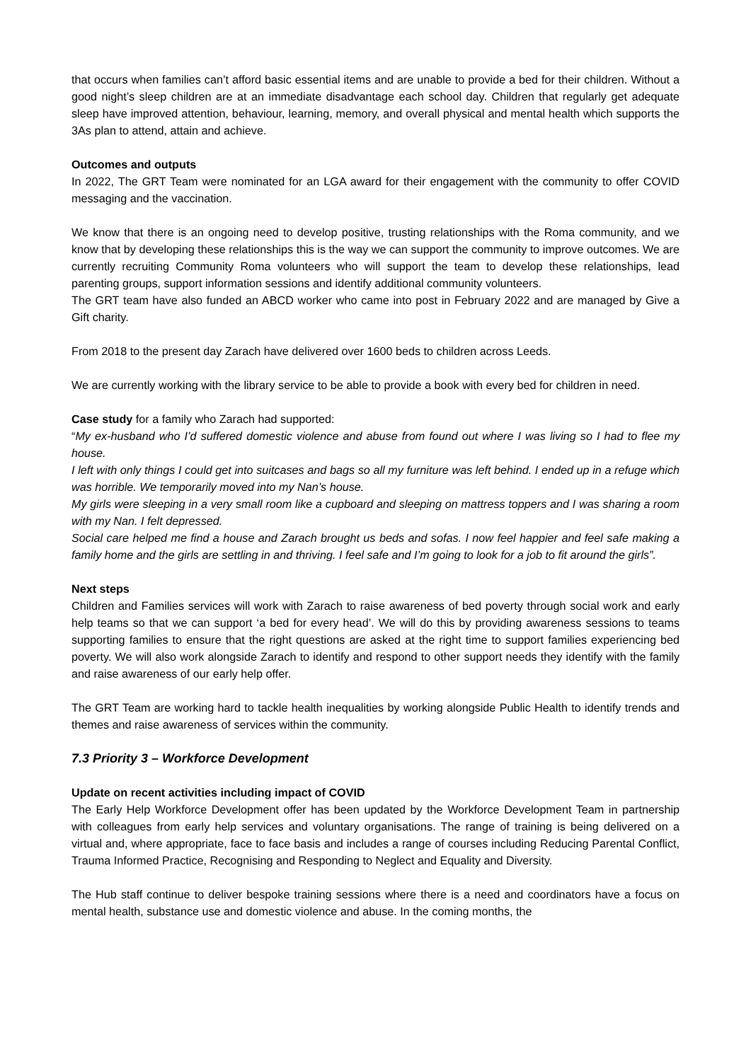that occurs when families can’t afford basic essential items and are unable to provide a bed for their children. Without a good night’s sleep children are at an immediate disadvantage each school day. Children that regularly get adequate sleep have improved attention, behaviour, learning, memory, and overall physical and mental health which supports the 3As plan to attend, attain and achieve.
Outcomes and outputs
In 2022, The GRT Team were nominated for an LGA award for their engagement with the community to offer COVID messaging and the vaccination.
We know that there is an ongoing need to develop positive, trusting relationships with the Roma community, and we know that by developing these relationships this is the way we can support the community to improve outcomes. We are currently recruiting Community Roma volunteers who will support the team to develop these relationships, lead parenting groups, support information sessions and identify additional community volunteers.
The GRT team have also funded an ABCD worker who came into post in February 2022 and are managed by Give a Gift charity.
From 2018 to the present day Zarach have delivered over 1600 beds to children across Leeds.
We are currently working with the library service to be able to provide a book with every bed for children in need.
Case study for a family who Zarach had supported:
“My ex-husband who I’d suffered domestic violence and abuse from found out where I was living so I had to flee my house.
I left with only things I could get into suitcases and bags so all my furniture was left behind. I ended up in a refuge which was horrible. We temporarily moved into my Nan’s house.
My girls were sleeping in a very small room like a cupboard and sleeping on mattress toppers and I was sharing a room with my Nan. I felt depressed.
Social care helped me find a house and Zarach brought us beds and sofas. I now feel happier and feel safe making a family home and the girls are settling in and thriving. I feel safe and I’m going to look for a job to fit around the girls”.
Next steps
Children and Families services will work with Zarach to raise awareness of bed poverty through social work and early help teams so that we can support ‘a bed for every head’. We will do this by providing awareness sessions to teams supporting families to ensure that the right questions are asked at the right time to support families experiencing bed poverty. We will also work alongside Zarach to identify and respond to other support needs they identify with the family and raise awareness of our early help offer.
The GRT Team are working hard to tackle health inequalities by working alongside Public Health to identify trends and themes and raise awareness of services within the community.
7.3 Priority 3 – Workforce Development
Update on recent activities including impact of COVID
The Early Help Workforce Development offer has been updated by the Workforce Development Team in partnership with colleagues from early help services and voluntary organisations. The range of training is being delivered on a virtual and, where appropriate, face to face basis and includes a range of courses including Reducing Parental Conflict, Trauma Informed Practice, Recognising and Responding to Neglect and Equality and Diversity.
The Hub staff continue to deliver bespoke training sessions where there is a need and coordinators have a focus on mental health, substance use and domestic violence and abuse. In the coming months, the